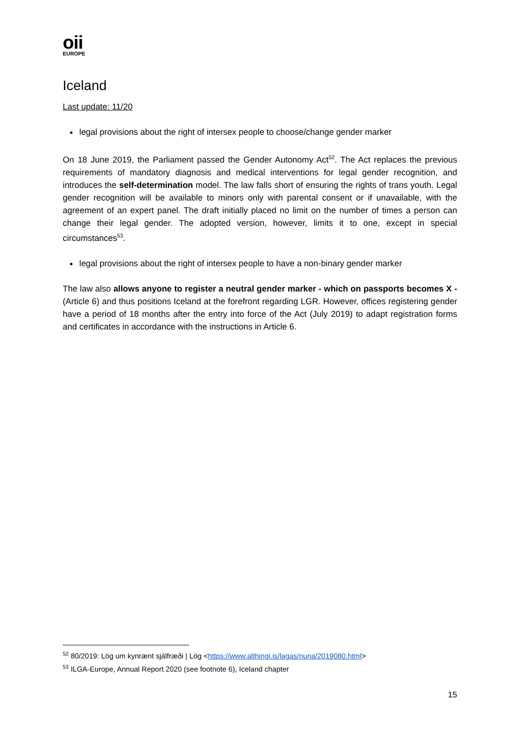oii
EUROPE
Iceland
Last update: 11/20
legal provisions about the right of intersex people to choose/change gender marker
On 18 June 2019, the Parliament passed the Gender Autonomy Act<sup>52</sup>. The Act replaces the previous requirements of mandatory diagnosis and medical interventions for legal gender recognition, and introduces the self-determination model. The law falls short of ensuring the rights of trans youth. Legal gender recognition will be available to minors only with parental consent or if unavailable, with the agreement of an expert panel. The draft initially placed no limit on the number of times a person can change their legal gender. The adopted version, however, limits it to one, except in special circumstances<sup>53</sup>.
legal provisions about the right of intersex people to have a non-binary gender marker
The law also allows anyone to register a neutral gender marker - which on passports becomes X - (Article 6) and thus positions Iceland at the forefront regarding LGR. However, offices registering gender have a period of 18 months after the entry into force of the Act (July 2019) to adapt registration forms and certificates in accordance with the instructions in Article 6.
<sup>52</sup> 80/2019: Lög um kynrænt sjálfræði | Lög <https://www.althingi.is/lagas/nuna/2019080.html>
<sup>53</sup> ILGA-Europe, Annual Report 2020 (see footnote 6), Iceland chapter
15